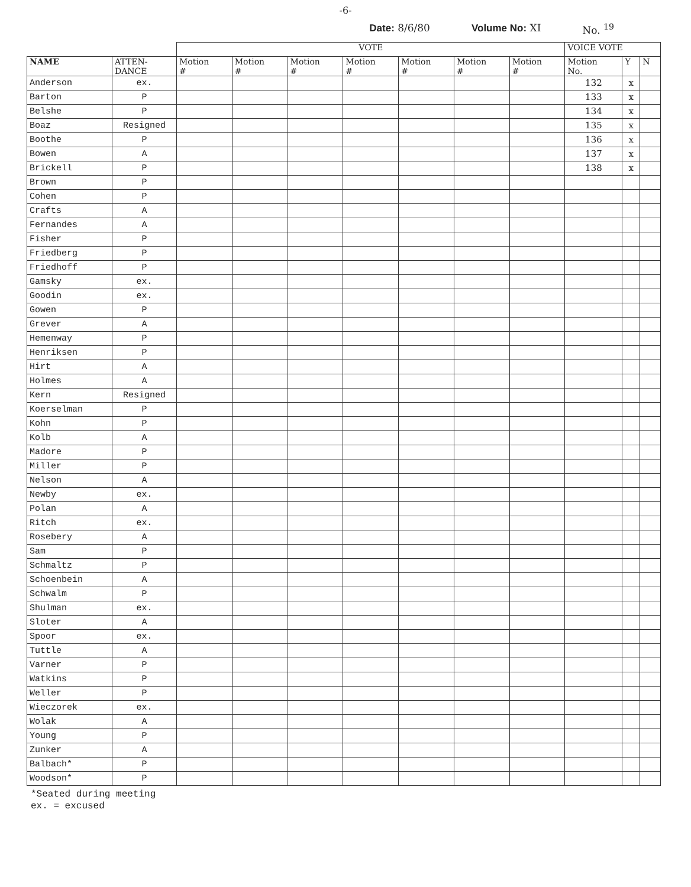-6-
Date: 8/6/80 Volume No: XI No. <sup>19</sup>
| | | VOTE | | | | | | | VOICE VOTE | | |
| --- | --- | --- | --- | --- | --- | --- | --- | --- | --- | --- | --- |
| NAME | ATTEN- DANCE | Motion # | Motion # | Motion # | Motion # | Motion # | Motion # | Motion # | Motion No. | Y | N |
| Anderson | ex. | | | | | | | | 132 | x | |
| Barton | P | | | | | | | | 133 | x | |
| Belshe | P | | | | | | | | 134 | x | |
| Boaz | Resigned | | | | | | | | 135 | x | |
| Boothe | P | | | | | | | | 136 | x | |
| Bowen | A | | | | | | | | 137 | x | |
| Brickell | P | | | | | | | | 138 | x | |
| Brown | P | | | | | | | | | | |
| Cohen | P | | | | | | | | | | |
| Crafts | A | | | | | | | | | | |
| Fernandes | A | | | | | | | | | | |
| Fisher | P | | | | | | | | | | |
| Friedberg | P | | | | | | | | | | |
| Friedhoff | P | | | | | | | | | | |
| Gamsky | ex. | | | | | | | | | | |
| Goodin | ex. | | | | | | | | | | |
| Gowen | P | | | | | | | | | | |
| Grever | A | | | | | | | | | | |
| Hemenway | P | | | | | | | | | | |
| Henriksen | P | | | | | | | | | | |
| Hirt | A | | | | | | | | | | |
| Holmes | A | | | | | | | | | | |
| Kern | Resigned | | | | | | | | | | |
| Koerselman | P | | | | | | | | | | |
| Kohn | P | | | | | | | | | | |
| Kolb | A | | | | | | | | | | |
| Madore | P | | | | | | | | | | |
| Miller | P | | | | | | | | | | |
| Nelson | A | | | | | | | | | | |
| Newby | ex. | | | | | | | | | | |
| Polan | A | | | | | | | | | | |
| Ritch | ex. | | | | | | | | | | |
| Rosebery | A | | | | | | | | | | |
| Sam | P | | | | | | | | | | |
| Schmaltz | P | | | | | | | | | | |
| Schoenbein | A | | | | | | | | | | |
| Schwalm | P | | | | | | | | | | |
| Shulman | ex. | | | | | | | | | | |
| Sloter | A | | | | | | | | | | |
| Spoor | ex. | | | | | | | | | | |
| Tuttle | A | | | | | | | | | | |
| Varner | P | | | | | | | | | | |
| Watkins | P | | | | | | | | | | |
| Weller | P | | | | | | | | | | |
| Wieczorek | ex. | | | | | | | | | | |
| Wolak | A | | | | | | | | | | |
| Young | P | | | | | | | | | | |
| Zunker | A | | | | | | | | | | |
| Balbach* | P | | | | | | | | | | |
| Woodson* | P | | | | | | | | | | |
*Seated during meeting
ex. = excused